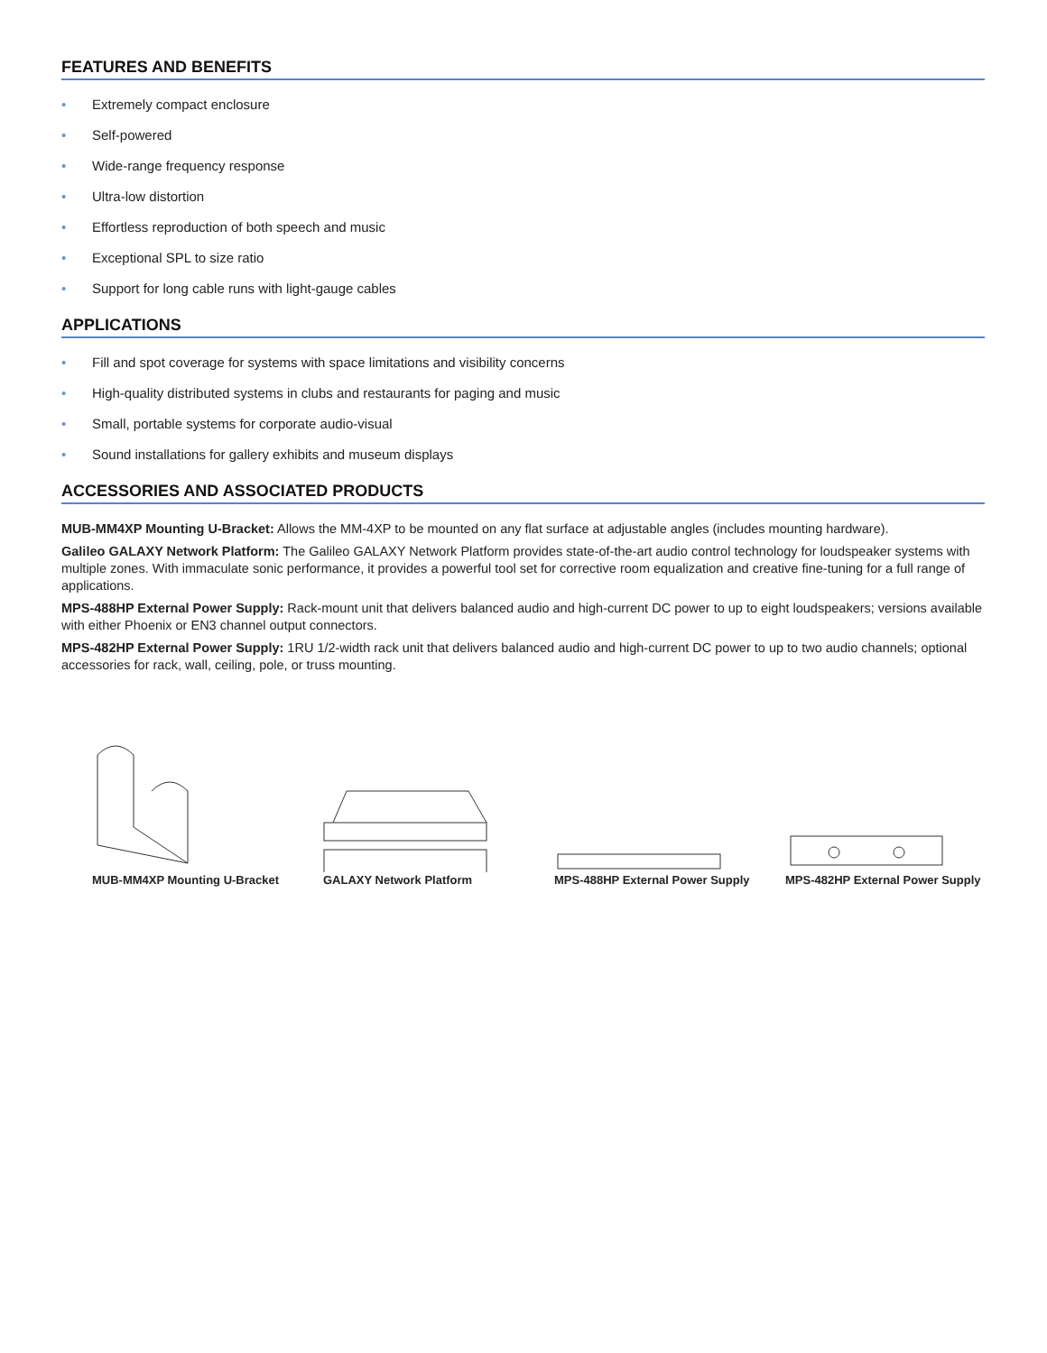FEATURES AND BENEFITS
• Extremely compact enclosure
• Self-powered
• Wide-range frequency response
• Ultra-low distortion
• Effortless reproduction of both speech and music
• Exceptional SPL to size ratio
• Support for long cable runs with light-gauge cables
APPLICATIONS
• Fill and spot coverage for systems with space limitations and visibility concerns
• High-quality distributed systems in clubs and restaurants for paging and music
• Small, portable systems for corporate audio-visual
• Sound installations for gallery exhibits and museum displays
ACCESSORIES AND ASSOCIATED PRODUCTS
MUB-MM4XP Mounting U-Bracket: Allows the MM-4XP to be mounted on any flat surface at adjustable angles (includes mounting hardware).
Galileo GALAXY Network Platform: The Galileo GALAXY Network Platform provides state-of-the-art audio control technology for loudspeaker systems with multiple zones. With immaculate sonic performance, it provides a powerful tool set for corrective room equalization and creative fine-tuning for a full range of applications.
MPS-488HP External Power Supply: Rack-mount unit that delivers balanced audio and high-current DC power to up to eight loudspeakers; versions available with either Phoenix or EN3 channel output connectors.
MPS-482HP External Power Supply: 1RU 1/2-width rack unit that delivers balanced audio and high-current DC power to up to two audio channels; optional accessories for rack, wall, ceiling, pole, or truss mounting.
MUB-MM4XP Mounting U-Bracket
GALAXY Network Platform MPS-488HP External Power Supply
MPS-482HP External Power Supply